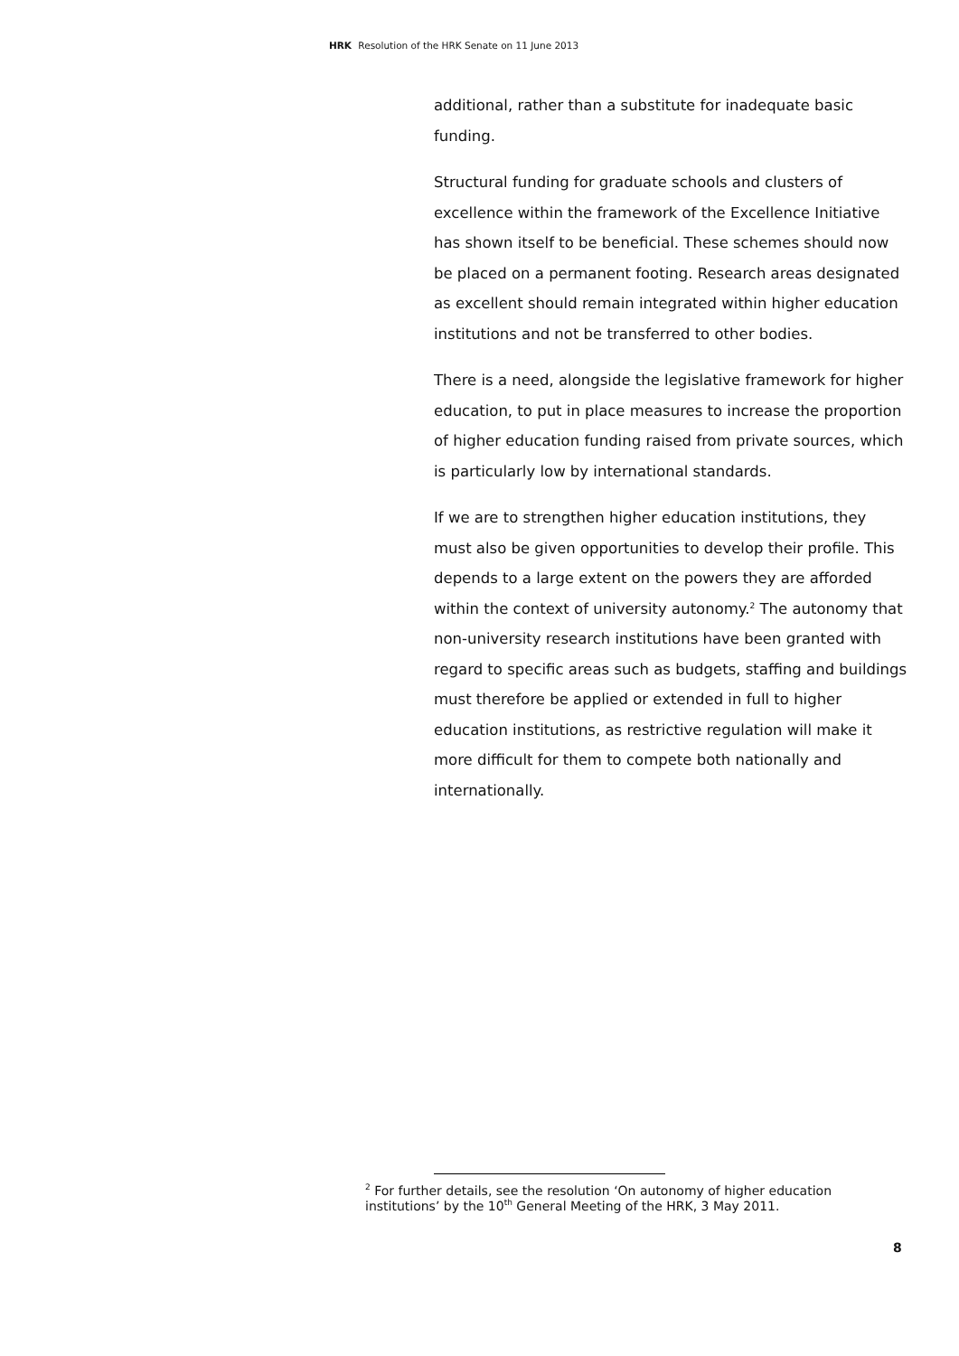HRK Resolution of the HRK Senate on 11 June 2013
additional, rather than a substitute for inadequate basic funding.
Structural funding for graduate schools and clusters of excellence within the framework of the Excellence Initiative has shown itself to be beneficial. These schemes should now be placed on a permanent footing. Research areas designated as excellent should remain integrated within higher education institutions and not be transferred to other bodies.
There is a need, alongside the legislative framework for higher education, to put in place measures to increase the proportion of higher education funding raised from private sources, which is particularly low by international standards.
If we are to strengthen higher education institutions, they must also be given opportunities to develop their profile. This depends to a large extent on the powers they are afforded within the context of university autonomy.<sup>2</sup> The autonomy that non-university research institutions have been granted with regard to specific areas such as budgets, staffing and buildings must therefore be applied or extended in full to higher education institutions, as restrictive regulation will make it more difficult for them to compete both nationally and internationally.
<sup>2</sup> For further details, see the resolution ‘On autonomy of higher education institutions’ by the 10<sup>th</sup> General Meeting of the HRK, 3 May 2011.
8